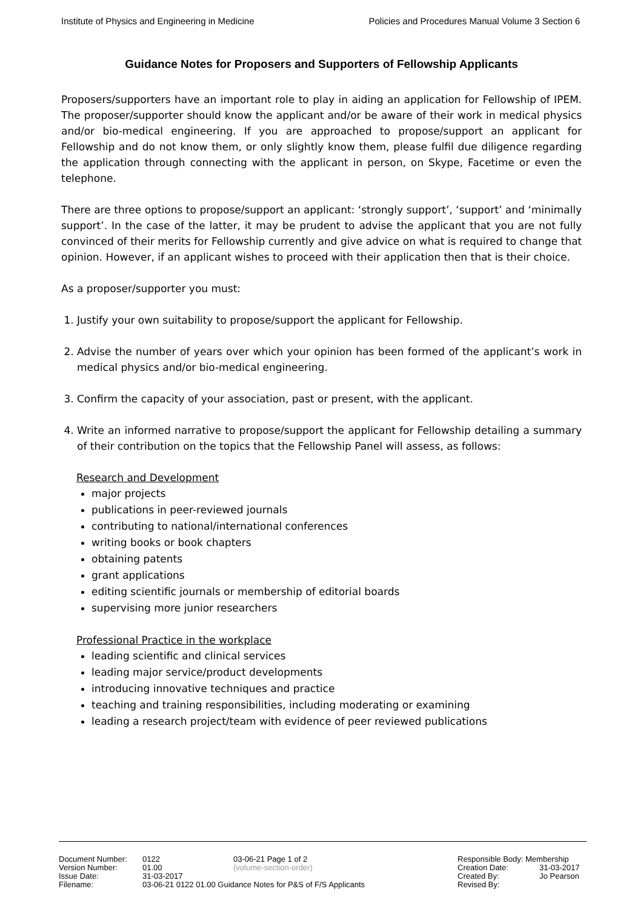Institute of Physics and Engineering in Medicine Policies and Procedures Manual Volume 3 Section 6
Guidance Notes for Proposers and Supporters of Fellowship Applicants
Proposers/supporters have an important role to play in aiding an application for Fellowship of IPEM. The proposer/supporter should know the applicant and/or be aware of their work in medical physics and/or bio-medical engineering. If you are approached to propose/support an applicant for Fellowship and do not know them, or only slightly know them, please fulfil due diligence regarding the application through connecting with the applicant in person, on Skype, Facetime or even the telephone.
There are three options to propose/support an applicant: ‘strongly support’, ‘support’ and ‘minimally support’. In the case of the latter, it may be prudent to advise the applicant that you are not fully convinced of their merits for Fellowship currently and give advice on what is required to change that opinion. However, if an applicant wishes to proceed with their application then that is their choice.
As a proposer/supporter you must:
1. Justify your own suitability to propose/support the applicant for Fellowship.
2. Advise the number of years over which your opinion has been formed of the applicant’s work in medical physics and/or bio-medical engineering.
3. Confirm the capacity of your association, past or present, with the applicant.
4. Write an informed narrative to propose/support the applicant for Fellowship detailing a summary of their contribution on the topics that the Fellowship Panel will assess, as follows:
Research and Development
major projects
publications in peer-reviewed journals
contributing to national/international conferences
writing books or book chapters
obtaining patents
grant applications
editing scientific journals or membership of editorial boards
supervising more junior researchers
Professional Practice in the workplace
leading scientific and clinical services
leading major service/product developments
introducing innovative techniques and practice
teaching and training responsibilities, including moderating or examining
leading a research project/team with evidence of peer reviewed publications
Document Number: 0122 03-06-21 Page 1 of 2 Responsible Body: Membership
Version Number: 01.00 (volume-section-order) Creation Date: 31-03-2017
Issue Date: 31-03-2017 Created By: Jo Pearson
Filename: 03-06-21 0122 01.00 Guidance Notes for P&S of F/S Applicants Revised By: